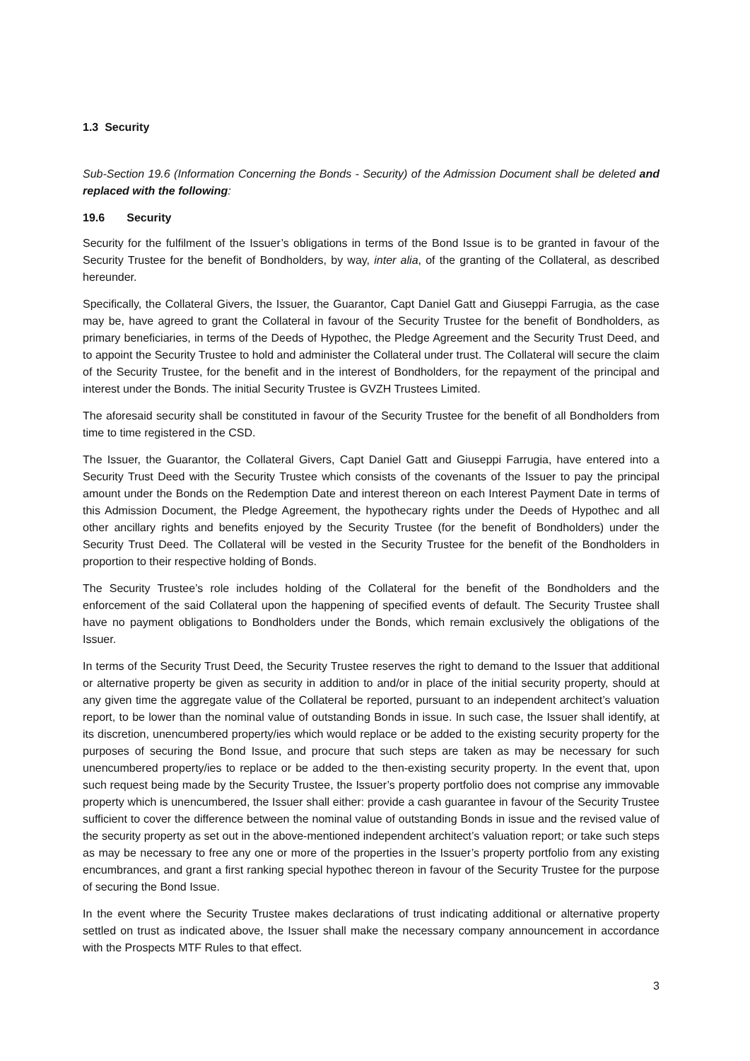1.3 Security
Sub-Section 19.6 (Information Concerning the Bonds - Security) of the Admission Document shall be deleted and replaced with the following:
19.6 Security
Security for the fulfilment of the Issuer’s obligations in terms of the Bond Issue is to be granted in favour of the Security Trustee for the benefit of Bondholders, by way, inter alia, of the granting of the Collateral, as described hereunder.
Specifically, the Collateral Givers, the Issuer, the Guarantor, Capt Daniel Gatt and Giuseppi Farrugia, as the case may be, have agreed to grant the Collateral in favour of the Security Trustee for the benefit of Bondholders, as primary beneficiaries, in terms of the Deeds of Hypothec, the Pledge Agreement and the Security Trust Deed, and to appoint the Security Trustee to hold and administer the Collateral under trust. The Collateral will secure the claim of the Security Trustee, for the benefit and in the interest of Bondholders, for the repayment of the principal and interest under the Bonds. The initial Security Trustee is GVZH Trustees Limited.
The aforesaid security shall be constituted in favour of the Security Trustee for the benefit of all Bondholders from time to time registered in the CSD.
The Issuer, the Guarantor, the Collateral Givers, Capt Daniel Gatt and Giuseppi Farrugia, have entered into a Security Trust Deed with the Security Trustee which consists of the covenants of the Issuer to pay the principal amount under the Bonds on the Redemption Date and interest thereon on each Interest Payment Date in terms of this Admission Document, the Pledge Agreement, the hypothecary rights under the Deeds of Hypothec and all other ancillary rights and benefits enjoyed by the Security Trustee (for the benefit of Bondholders) under the Security Trust Deed. The Collateral will be vested in the Security Trustee for the benefit of the Bondholders in proportion to their respective holding of Bonds.
The Security Trustee’s role includes holding of the Collateral for the benefit of the Bondholders and the enforcement of the said Collateral upon the happening of specified events of default. The Security Trustee shall have no payment obligations to Bondholders under the Bonds, which remain exclusively the obligations of the Issuer.
In terms of the Security Trust Deed, the Security Trustee reserves the right to demand to the Issuer that additional or alternative property be given as security in addition to and/or in place of the initial security property, should at any given time the aggregate value of the Collateral be reported, pursuant to an independent architect’s valuation report, to be lower than the nominal value of outstanding Bonds in issue. In such case, the Issuer shall identify, at its discretion, unencumbered property/ies which would replace or be added to the existing security property for the purposes of securing the Bond Issue, and procure that such steps are taken as may be necessary for such unencumbered property/ies to replace or be added to the then-existing security property. In the event that, upon such request being made by the Security Trustee, the Issuer’s property portfolio does not comprise any immovable property which is unencumbered, the Issuer shall either: provide a cash guarantee in favour of the Security Trustee sufficient to cover the difference between the nominal value of outstanding Bonds in issue and the revised value of the security property as set out in the above-mentioned independent architect’s valuation report; or take such steps as may be necessary to free any one or more of the properties in the Issuer’s property portfolio from any existing encumbrances, and grant a first ranking special hypothec thereon in favour of the Security Trustee for the purpose of securing the Bond Issue.
In the event where the Security Trustee makes declarations of trust indicating additional or alternative property settled on trust as indicated above, the Issuer shall make the necessary company announcement in accordance with the Prospects MTF Rules to that effect.
3